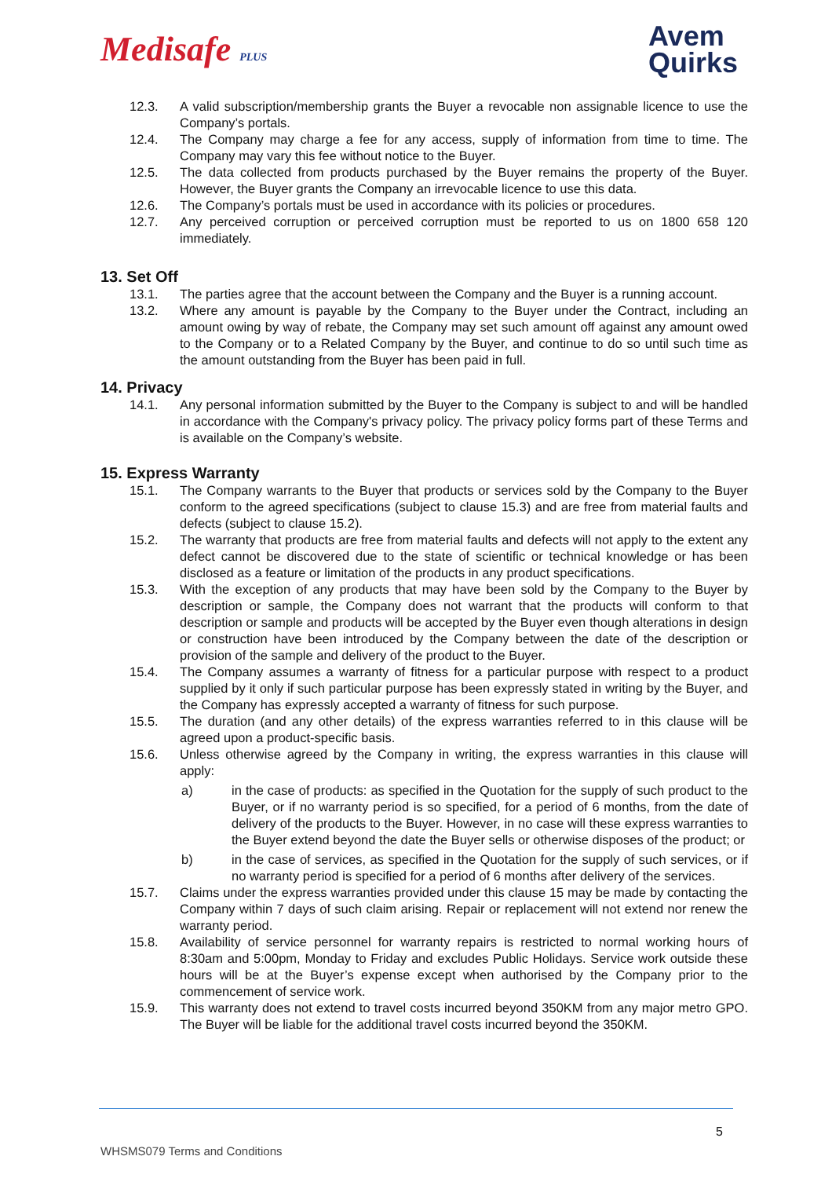Medisafe PLUS
Avem
Quirks
12.3. A valid subscription/membership grants the Buyer a revocable non assignable licence to use the Company’s portals.
12.4. The Company may charge a fee for any access, supply of information from time to time. The Company may vary this fee without notice to the Buyer.
12.5. The data collected from products purchased by the Buyer remains the property of the Buyer. However, the Buyer grants the Company an irrevocable licence to use this data.
12.6. The Company’s portals must be used in accordance with its policies or procedures.
12.7. Any perceived corruption or perceived corruption must be reported to us on 1800 658 120 immediately.
13. Set Off
13.1. The parties agree that the account between the Company and the Buyer is a running account.
13.2. Where any amount is payable by the Company to the Buyer under the Contract, including an amount owing by way of rebate, the Company may set such amount off against any amount owed to the Company or to a Related Company by the Buyer, and continue to do so until such time as the amount outstanding from the Buyer has been paid in full.
14. Privacy
14.1. Any personal information submitted by the Buyer to the Company is subject to and will be handled in accordance with the Company's privacy policy. The privacy policy forms part of these Terms and is available on the Company’s website.
15. Express Warranty
15.1. The Company warrants to the Buyer that products or services sold by the Company to the Buyer conform to the agreed specifications (subject to clause 15.3) and are free from material faults and defects (subject to clause 15.2).
15.2. The warranty that products are free from material faults and defects will not apply to the extent any defect cannot be discovered due to the state of scientific or technical knowledge or has been disclosed as a feature or limitation of the products in any product specifications.
15.3. With the exception of any products that may have been sold by the Company to the Buyer by description or sample, the Company does not warrant that the products will conform to that description or sample and products will be accepted by the Buyer even though alterations in design or construction have been introduced by the Company between the date of the description or provision of the sample and delivery of the product to the Buyer.
15.4. The Company assumes a warranty of fitness for a particular purpose with respect to a product supplied by it only if such particular purpose has been expressly stated in writing by the Buyer, and the Company has expressly accepted a warranty of fitness for such purpose.
15.5. The duration (and any other details) of the express warranties referred to in this clause will be agreed upon a product-specific basis.
15.6. Unless otherwise agreed by the Company in writing, the express warranties in this clause will apply:
a) in the case of products: as specified in the Quotation for the supply of such product to the Buyer, or if no warranty period is so specified, for a period of 6 months, from the date of delivery of the products to the Buyer. However, in no case will these express warranties to the Buyer extend beyond the date the Buyer sells or otherwise disposes of the product; or
b) in the case of services, as specified in the Quotation for the supply of such services, or if no warranty period is specified for a period of 6 months after delivery of the services.
15.7. Claims under the express warranties provided under this clause 15 may be made by contacting the Company within 7 days of such claim arising. Repair or replacement will not extend nor renew the warranty period.
15.8. Availability of service personnel for warranty repairs is restricted to normal working hours of 8:30am and 5:00pm, Monday to Friday and excludes Public Holidays. Service work outside these hours will be at the Buyer’s expense except when authorised by the Company prior to the commencement of service work.
15.9. This warranty does not extend to travel costs incurred beyond 350KM from any major metro GPO. The Buyer will be liable for the additional travel costs incurred beyond the 350KM.
5
WHSMS079 Terms and Conditions